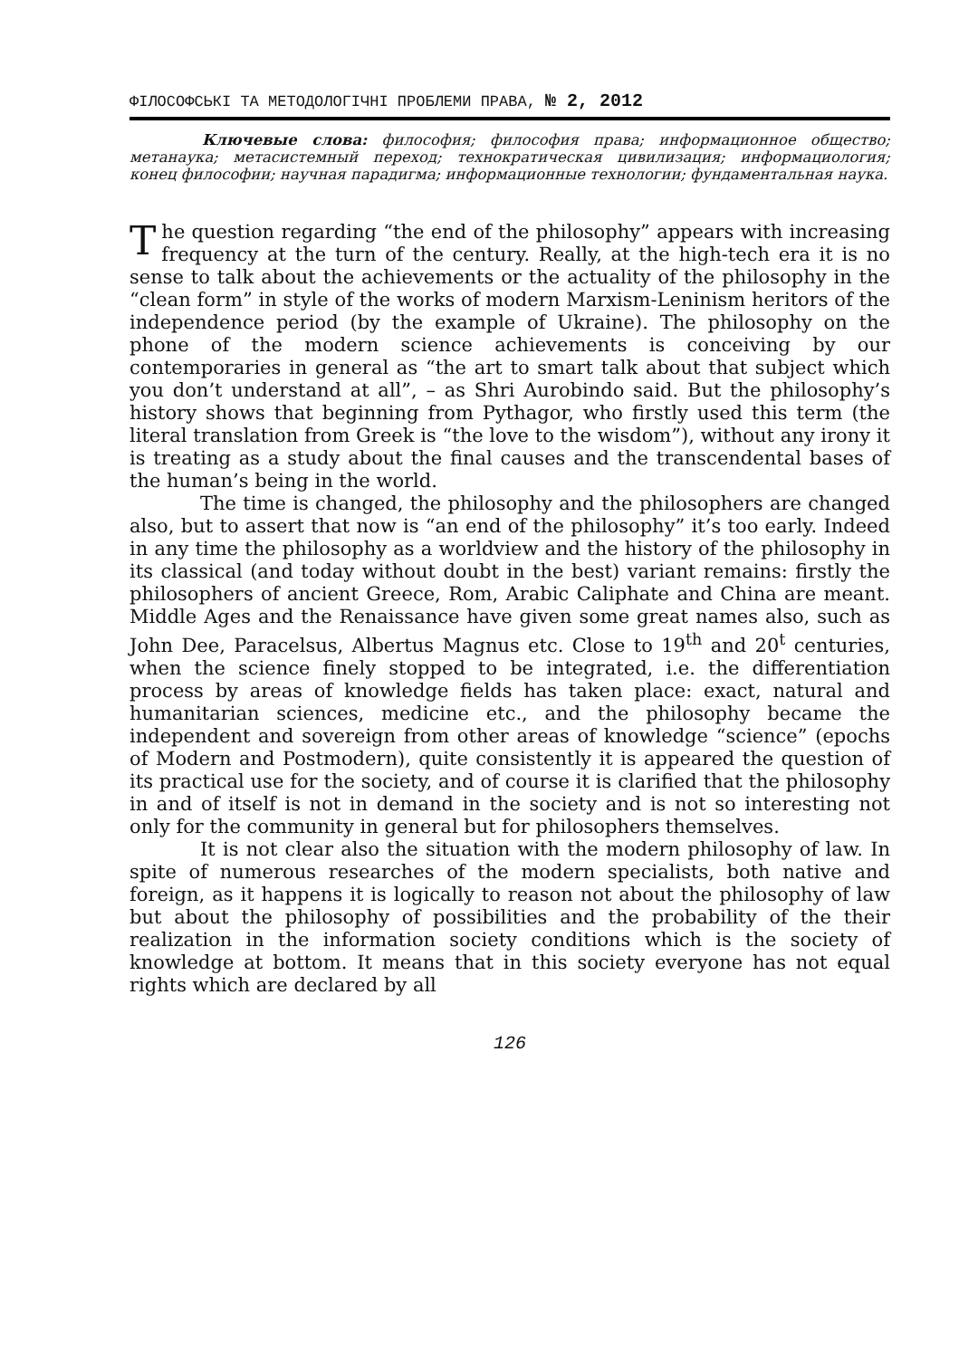ФІЛОСОФСЬКІ ТА МЕТОДОЛОГІЧНІ ПРОБЛЕМИ ПРАВА, № 2, 2012
Ключевые слова: философия; философия права; информационное общество; метанаука; метасистемный переход; технократическая цивилизация; информациология; конец философии; научная парадигма; информационные технологии; фундаментальная наука.
The question regarding “the end of the philosophy” appears with increasing frequency at the turn of the century. Really, at the high-tech era it is no sense to talk about the achievements or the actuality of the philosophy in the “clean form” in style of the works of modern Marxism-Leninism heritors of the independence period (by the example of Ukraine). The philosophy on the phone of the modern science achievements is conceiving by our contemporaries in general as “the art to smart talk about that subject which you don’t understand at all”, – as Shri Aurobindo said. But the philosophy’s history shows that beginning from Pythagor, who firstly used this term (the literal translation from Greek is “the love to the wisdom”), without any irony it is treating as a study about the final causes and the transcendental bases of the human’s being in the world.
The time is changed, the philosophy and the philosophers are changed also, but to assert that now is “an end of the philosophy” it’s too early. Indeed in any time the philosophy as a worldview and the history of the philosophy in its classical (and today without doubt in the best) variant remains: firstly the philosophers of ancient Greece, Rom, Arabic Caliphate and China are meant. Middle Ages and the Renaissance have given some great names also, such as John Dee, Paracelsus, Albertus Magnus etc. Close to 19<sup>th</sup> and 20<sup>t</sup> centuries, when the science finely stopped to be integrated, i.e. the differentiation process by areas of knowledge fields has taken place: exact, natural and humanitarian sciences, medicine etc., and the philosophy became the independent and sovereign from other areas of knowledge “science” (epochs of Modern and Postmodern), quite consistently it is appeared the question of its practical use for the society, and of course it is clarified that the philosophy in and of itself is not in demand in the society and is not so interesting not only for the community in general but for philosophers themselves.
It is not clear also the situation with the modern philosophy of law. In spite of numerous researches of the modern specialists, both native and foreign, as it happens it is logically to reason not about the philosophy of law but about the philosophy of possibilities and the probability of the their realization in the information society conditions which is the society of knowledge at bottom. It means that in this society everyone has not equal rights which are declared by all
126